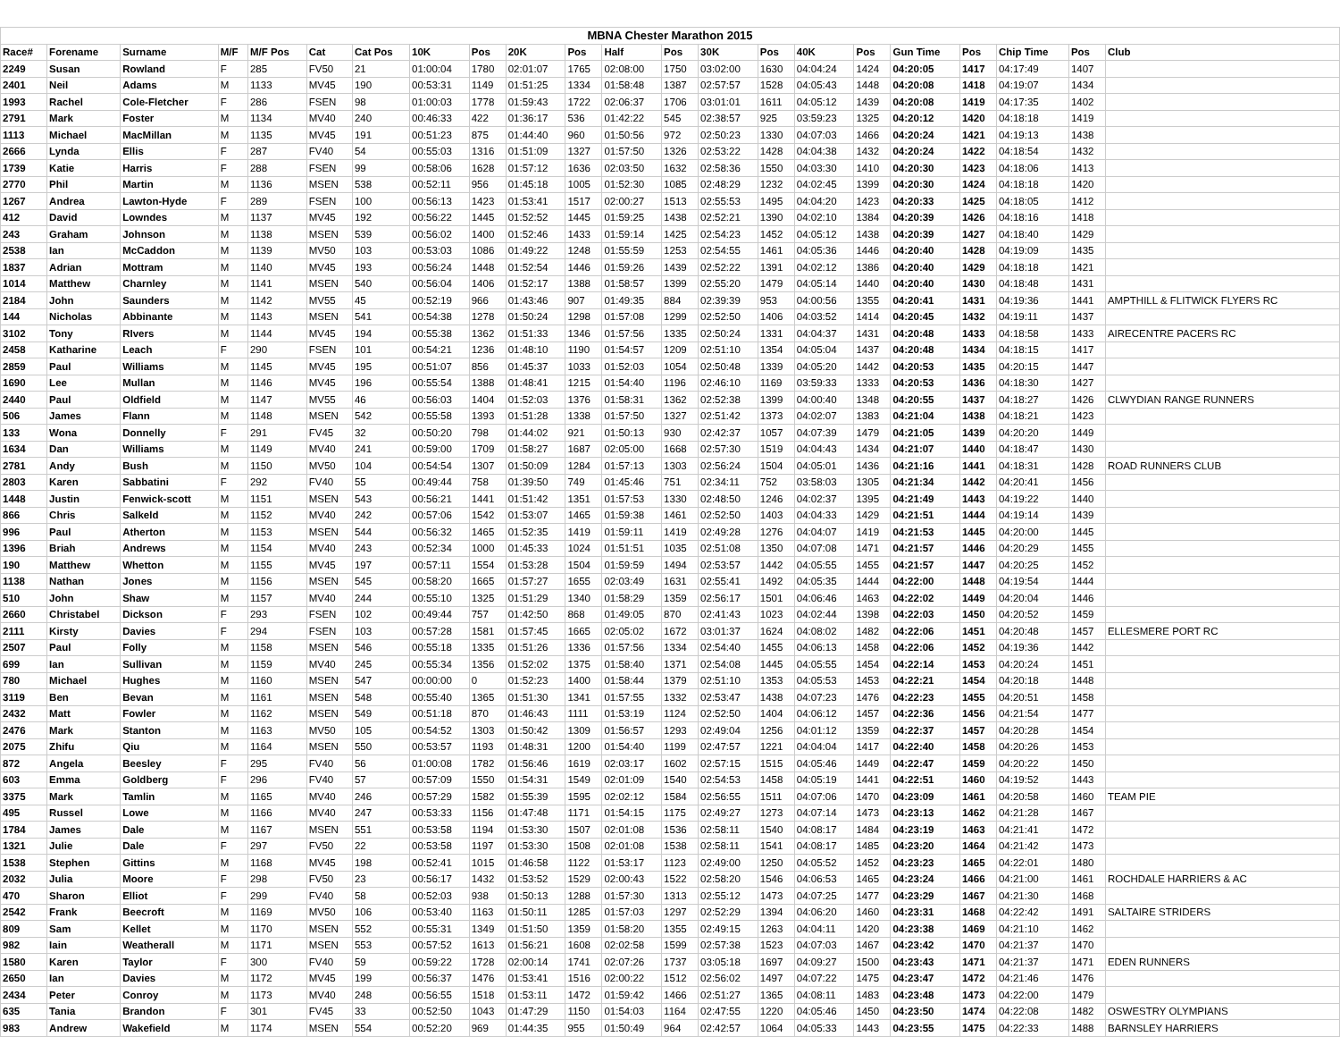| MBNA Chester Marathon 2015 | | | | | | | | | | | | | | | | | | | | | |
| Race# | Forename | Surname | M/F | M/F Pos | Cat | Cat Pos | 10K | Pos | 20K | Pos | Half | Pos | 30K | Pos | 40K | Pos | Gun Time | Pos | Chip Time | Pos | Club |
| 2249 | Susan | Rowland | F | 285 | FV50 | 21 | 01:00:04 | 1780 | 02:01:07 | 1765 | 02:08:00 | 1750 | 03:02:00 | 1630 | 04:04:24 | 1424 | 04:20:05 | 1417 | 04:17:49 | 1407 | |
| 2401 | Neil | Adams | M | 1133 | MV45 | 190 | 00:53:31 | 1149 | 01:51:25 | 1334 | 01:58:48 | 1387 | 02:57:57 | 1528 | 04:05:43 | 1448 | 04:20:08 | 1418 | 04:19:07 | 1434 | |
| 1993 | Rachel | Cole-Fletcher | F | 286 | FSEN | 98 | 01:00:03 | 1778 | 01:59:43 | 1722 | 02:06:37 | 1706 | 03:01:01 | 1611 | 04:05:12 | 1439 | 04:20:08 | 1419 | 04:17:35 | 1402 | |
| 2791 | Mark | Foster | M | 1134 | MV40 | 240 | 00:46:33 | 422 | 01:36:17 | 536 | 01:42:22 | 545 | 02:38:57 | 925 | 03:59:23 | 1325 | 04:20:12 | 1420 | 04:18:18 | 1419 | |
| 1113 | Michael | MacMillan | M | 1135 | MV45 | 191 | 00:51:23 | 875 | 01:44:40 | 960 | 01:50:56 | 972 | 02:50:23 | 1330 | 04:07:03 | 1466 | 04:20:24 | 1421 | 04:19:13 | 1438 | |
| 2666 | Lynda | Ellis | F | 287 | FV40 | 54 | 00:55:03 | 1316 | 01:51:09 | 1327 | 01:57:50 | 1326 | 02:53:22 | 1428 | 04:04:38 | 1432 | 04:20:24 | 1422 | 04:18:54 | 1432 | |
| 1739 | Katie | Harris | F | 288 | FSEN | 99 | 00:58:06 | 1628 | 01:57:12 | 1636 | 02:03:50 | 1632 | 02:58:36 | 1550 | 04:03:30 | 1410 | 04:20:30 | 1423 | 04:18:06 | 1413 | |
| 2770 | Phil | Martin | M | 1136 | MSEN | 538 | 00:52:11 | 956 | 01:45:18 | 1005 | 01:52:30 | 1085 | 02:48:29 | 1232 | 04:02:45 | 1399 | 04:20:30 | 1424 | 04:18:18 | 1420 | |
| 1267 | Andrea | Lawton-Hyde | F | 289 | FSEN | 100 | 00:56:13 | 1423 | 01:53:41 | 1517 | 02:00:27 | 1513 | 02:55:53 | 1495 | 04:04:20 | 1423 | 04:20:33 | 1425 | 04:18:05 | 1412 | |
| 412 | David | Lowndes | M | 1137 | MV45 | 192 | 00:56:22 | 1445 | 01:52:52 | 1445 | 01:59:25 | 1438 | 02:52:21 | 1390 | 04:02:10 | 1384 | 04:20:39 | 1426 | 04:18:16 | 1418 | |
| 243 | Graham | Johnson | M | 1138 | MSEN | 539 | 00:56:02 | 1400 | 01:52:46 | 1433 | 01:59:14 | 1425 | 02:54:23 | 1452 | 04:05:12 | 1438 | 04:20:39 | 1427 | 04:18:40 | 1429 | |
| 2538 | Ian | McCaddon | M | 1139 | MV50 | 103 | 00:53:03 | 1086 | 01:49:22 | 1248 | 01:55:59 | 1253 | 02:54:55 | 1461 | 04:05:36 | 1446 | 04:20:40 | 1428 | 04:19:09 | 1435 | |
| 1837 | Adrian | Mottram | M | 1140 | MV45 | 193 | 00:56:24 | 1448 | 01:52:54 | 1446 | 01:59:26 | 1439 | 02:52:22 | 1391 | 04:02:12 | 1386 | 04:20:40 | 1429 | 04:18:18 | 1421 | |
| 1014 | Matthew | Charnley | M | 1141 | MSEN | 540 | 00:56:04 | 1406 | 01:52:17 | 1388 | 01:58:57 | 1399 | 02:55:20 | 1479 | 04:05:14 | 1440 | 04:20:40 | 1430 | 04:18:48 | 1431 | |
| 2184 | John | Saunders | M | 1142 | MV55 | 45 | 00:52:19 | 966 | 01:43:46 | 907 | 01:49:35 | 884 | 02:39:39 | 953 | 04:00:56 | 1355 | 04:20:41 | 1431 | 04:19:36 | 1441 | AMPTHILL & FLITWICK FLYERS RC |
| 144 | Nicholas | Abbinante | M | 1143 | MSEN | 541 | 00:54:38 | 1278 | 01:50:24 | 1298 | 01:57:08 | 1299 | 02:52:50 | 1406 | 04:03:52 | 1414 | 04:20:45 | 1432 | 04:19:11 | 1437 | |
| 3102 | Tony | RIvers | M | 1144 | MV45 | 194 | 00:55:38 | 1362 | 01:51:33 | 1346 | 01:57:56 | 1335 | 02:50:24 | 1331 | 04:04:37 | 1431 | 04:20:48 | 1433 | 04:18:58 | 1433 | AIRECENTRE PACERS RC |
| 2458 | Katharine | Leach | F | 290 | FSEN | 101 | 00:54:21 | 1236 | 01:48:10 | 1190 | 01:54:57 | 1209 | 02:51:10 | 1354 | 04:05:04 | 1437 | 04:20:48 | 1434 | 04:18:15 | 1417 | |
| 2859 | Paul | Williams | M | 1145 | MV45 | 195 | 00:51:07 | 856 | 01:45:37 | 1033 | 01:52:03 | 1054 | 02:50:48 | 1339 | 04:05:20 | 1442 | 04:20:53 | 1435 | 04:20:15 | 1447 | |
| 1690 | Lee | Mullan | M | 1146 | MV45 | 196 | 00:55:54 | 1388 | 01:48:41 | 1215 | 01:54:40 | 1196 | 02:46:10 | 1169 | 03:59:33 | 1333 | 04:20:53 | 1436 | 04:18:30 | 1427 | |
| 2440 | Paul | Oldfield | M | 1147 | MV55 | 46 | 00:56:03 | 1404 | 01:52:03 | 1376 | 01:58:31 | 1362 | 02:52:38 | 1399 | 04:00:40 | 1348 | 04:20:55 | 1437 | 04:18:27 | 1426 | CLWYDIAN RANGE RUNNERS |
| 506 | James | Flann | M | 1148 | MSEN | 542 | 00:55:58 | 1393 | 01:51:28 | 1338 | 01:57:50 | 1327 | 02:51:42 | 1373 | 04:02:07 | 1383 | 04:21:04 | 1438 | 04:18:21 | 1423 | |
| 133 | Wona | Donnelly | F | 291 | FV45 | 32 | 00:50:20 | 798 | 01:44:02 | 921 | 01:50:13 | 930 | 02:42:37 | 1057 | 04:07:39 | 1479 | 04:21:05 | 1439 | 04:20:20 | 1449 | |
| 1634 | Dan | Williams | M | 1149 | MV40 | 241 | 00:59:00 | 1709 | 01:58:27 | 1687 | 02:05:00 | 1668 | 02:57:30 | 1519 | 04:04:43 | 1434 | 04:21:07 | 1440 | 04:18:47 | 1430 | |
| 2781 | Andy | Bush | M | 1150 | MV50 | 104 | 00:54:54 | 1307 | 01:50:09 | 1284 | 01:57:13 | 1303 | 02:56:24 | 1504 | 04:05:01 | 1436 | 04:21:16 | 1441 | 04:18:31 | 1428 | ROAD RUNNERS CLUB |
| 2803 | Karen | Sabbatini | F | 292 | FV40 | 55 | 00:49:44 | 758 | 01:39:50 | 749 | 01:45:46 | 751 | 02:34:11 | 752 | 03:58:03 | 1305 | 04:21:34 | 1442 | 04:20:41 | 1456 | |
| 1448 | Justin | Fenwick-scott | M | 1151 | MSEN | 543 | 00:56:21 | 1441 | 01:51:42 | 1351 | 01:57:53 | 1330 | 02:48:50 | 1246 | 04:02:37 | 1395 | 04:21:49 | 1443 | 04:19:22 | 1440 | |
| 866 | Chris | Salkeld | M | 1152 | MV40 | 242 | 00:57:06 | 1542 | 01:53:07 | 1465 | 01:59:38 | 1461 | 02:52:50 | 1403 | 04:04:33 | 1429 | 04:21:51 | 1444 | 04:19:14 | 1439 | |
| 996 | Paul | Atherton | M | 1153 | MSEN | 544 | 00:56:32 | 1465 | 01:52:35 | 1419 | 01:59:11 | 1419 | 02:49:28 | 1276 | 04:04:07 | 1419 | 04:21:53 | 1445 | 04:20:00 | 1445 | |
| 1396 | Briah | Andrews | M | 1154 | MV40 | 243 | 00:52:34 | 1000 | 01:45:33 | 1024 | 01:51:51 | 1035 | 02:51:08 | 1350 | 04:07:08 | 1471 | 04:21:57 | 1446 | 04:20:29 | 1455 | |
| 190 | Matthew | Whetton | M | 1155 | MV45 | 197 | 00:57:11 | 1554 | 01:53:28 | 1504 | 01:59:59 | 1494 | 02:53:57 | 1442 | 04:05:55 | 1455 | 04:21:57 | 1447 | 04:20:25 | 1452 | |
| 1138 | Nathan | Jones | M | 1156 | MSEN | 545 | 00:58:20 | 1665 | 01:57:27 | 1655 | 02:03:49 | 1631 | 02:55:41 | 1492 | 04:05:35 | 1444 | 04:22:00 | 1448 | 04:19:54 | 1444 | |
| 510 | John | Shaw | M | 1157 | MV40 | 244 | 00:55:10 | 1325 | 01:51:29 | 1340 | 01:58:29 | 1359 | 02:56:17 | 1501 | 04:06:46 | 1463 | 04:22:02 | 1449 | 04:20:04 | 1446 | |
| 2660 | Christabel | Dickson | F | 293 | FSEN | 102 | 00:49:44 | 757 | 01:42:50 | 868 | 01:49:05 | 870 | 02:41:43 | 1023 | 04:02:44 | 1398 | 04:22:03 | 1450 | 04:20:52 | 1459 | |
| 2111 | Kirsty | Davies | F | 294 | FSEN | 103 | 00:57:28 | 1581 | 01:57:45 | 1665 | 02:05:02 | 1672 | 03:01:37 | 1624 | 04:08:02 | 1482 | 04:22:06 | 1451 | 04:20:48 | 1457 | ELLESMERE PORT RC |
| 2507 | Paul | Folly | M | 1158 | MSEN | 546 | 00:55:18 | 1335 | 01:51:26 | 1336 | 01:57:56 | 1334 | 02:54:40 | 1455 | 04:06:13 | 1458 | 04:22:06 | 1452 | 04:19:36 | 1442 | |
| 699 | Ian | Sullivan | M | 1159 | MV40 | 245 | 00:55:34 | 1356 | 01:52:02 | 1375 | 01:58:40 | 1371 | 02:54:08 | 1445 | 04:05:55 | 1454 | 04:22:14 | 1453 | 04:20:24 | 1451 | |
| 780 | Michael | Hughes | M | 1160 | MSEN | 547 | 00:00:00 | 0 | 01:52:23 | 1400 | 01:58:44 | 1379 | 02:51:10 | 1353 | 04:05:53 | 1453 | 04:22:21 | 1454 | 04:20:18 | 1448 | |
| 3119 | Ben | Bevan | M | 1161 | MSEN | 548 | 00:55:40 | 1365 | 01:51:30 | 1341 | 01:57:55 | 1332 | 02:53:47 | 1438 | 04:07:23 | 1476 | 04:22:23 | 1455 | 04:20:51 | 1458 | |
| 2432 | Matt | Fowler | M | 1162 | MSEN | 549 | 00:51:18 | 870 | 01:46:43 | 1111 | 01:53:19 | 1124 | 02:52:50 | 1404 | 04:06:12 | 1457 | 04:22:36 | 1456 | 04:21:54 | 1477 | |
| 2476 | Mark | Stanton | M | 1163 | MV50 | 105 | 00:54:52 | 1303 | 01:50:42 | 1309 | 01:56:57 | 1293 | 02:49:04 | 1256 | 04:01:12 | 1359 | 04:22:37 | 1457 | 04:20:28 | 1454 | |
| 2075 | Zhifu | Qiu | M | 1164 | MSEN | 550 | 00:53:57 | 1193 | 01:48:31 | 1200 | 01:54:40 | 1199 | 02:47:57 | 1221 | 04:04:04 | 1417 | 04:22:40 | 1458 | 04:20:26 | 1453 | |
| 872 | Angela | Beesley | F | 295 | FV40 | 56 | 01:00:08 | 1782 | 01:56:46 | 1619 | 02:03:17 | 1602 | 02:57:15 | 1515 | 04:05:46 | 1449 | 04:22:47 | 1459 | 04:20:22 | 1450 | |
| 603 | Emma | Goldberg | F | 296 | FV40 | 57 | 00:57:09 | 1550 | 01:54:31 | 1549 | 02:01:09 | 1540 | 02:54:53 | 1458 | 04:05:19 | 1441 | 04:22:51 | 1460 | 04:19:52 | 1443 | |
| 3375 | Mark | Tamlin | M | 1165 | MV40 | 246 | 00:57:29 | 1582 | 01:55:39 | 1595 | 02:02:12 | 1584 | 02:56:55 | 1511 | 04:07:06 | 1470 | 04:23:09 | 1461 | 04:20:58 | 1460 | TEAM PIE |
| 495 | Russel | Lowe | M | 1166 | MV40 | 247 | 00:53:33 | 1156 | 01:47:48 | 1171 | 01:54:15 | 1175 | 02:49:27 | 1273 | 04:07:14 | 1473 | 04:23:13 | 1462 | 04:21:28 | 1467 | |
| 1784 | James | Dale | M | 1167 | MSEN | 551 | 00:53:58 | 1194 | 01:53:30 | 1507 | 02:01:08 | 1536 | 02:58:11 | 1540 | 04:08:17 | 1484 | 04:23:19 | 1463 | 04:21:41 | 1472 | |
| 1321 | Julie | Dale | F | 297 | FV50 | 22 | 00:53:58 | 1197 | 01:53:30 | 1508 | 02:01:08 | 1538 | 02:58:11 | 1541 | 04:08:17 | 1485 | 04:23:20 | 1464 | 04:21:42 | 1473 | |
| 1538 | Stephen | Gittins | M | 1168 | MV45 | 198 | 00:52:41 | 1015 | 01:46:58 | 1122 | 01:53:17 | 1123 | 02:49:00 | 1250 | 04:05:52 | 1452 | 04:23:23 | 1465 | 04:22:01 | 1480 | |
| 2032 | Julia | Moore | F | 298 | FV50 | 23 | 00:56:17 | 1432 | 01:53:52 | 1529 | 02:00:43 | 1522 | 02:58:20 | 1546 | 04:06:53 | 1465 | 04:23:24 | 1466 | 04:21:00 | 1461 | ROCHDALE HARRIERS & AC |
| 470 | Sharon | Elliot | F | 299 | FV40 | 58 | 00:52:03 | 938 | 01:50:13 | 1288 | 01:57:30 | 1313 | 02:55:12 | 1473 | 04:07:25 | 1477 | 04:23:29 | 1467 | 04:21:30 | 1468 | |
| 2542 | Frank | Beecroft | M | 1169 | MV50 | 106 | 00:53:40 | 1163 | 01:50:11 | 1285 | 01:57:03 | 1297 | 02:52:29 | 1394 | 04:06:20 | 1460 | 04:23:31 | 1468 | 04:22:42 | 1491 | SALTAIRE STRIDERS |
| 809 | Sam | Kellet | M | 1170 | MSEN | 552 | 00:55:31 | 1349 | 01:51:50 | 1359 | 01:58:20 | 1355 | 02:49:15 | 1263 | 04:04:11 | 1420 | 04:23:38 | 1469 | 04:21:10 | 1462 | |
| 982 | Iain | Weatherall | M | 1171 | MSEN | 553 | 00:57:52 | 1613 | 01:56:21 | 1608 | 02:02:58 | 1599 | 02:57:38 | 1523 | 04:07:03 | 1467 | 04:23:42 | 1470 | 04:21:37 | 1470 | |
| 1580 | Karen | Taylor | F | 300 | FV40 | 59 | 00:59:22 | 1728 | 02:00:14 | 1741 | 02:07:26 | 1737 | 03:05:18 | 1697 | 04:09:27 | 1500 | 04:23:43 | 1471 | 04:21:37 | 1471 | EDEN RUNNERS |
| 2650 | Ian | Davies | M | 1172 | MV45 | 199 | 00:56:37 | 1476 | 01:53:41 | 1516 | 02:00:22 | 1512 | 02:56:02 | 1497 | 04:07:22 | 1475 | 04:23:47 | 1472 | 04:21:46 | 1476 | |
| 2434 | Peter | Conroy | M | 1173 | MV40 | 248 | 00:56:55 | 1518 | 01:53:11 | 1472 | 01:59:42 | 1466 | 02:51:27 | 1365 | 04:08:11 | 1483 | 04:23:48 | 1473 | 04:22:00 | 1479 | |
| 635 | Tania | Brandon | F | 301 | FV45 | 33 | 00:52:50 | 1043 | 01:47:29 | 1150 | 01:54:03 | 1164 | 02:47:55 | 1220 | 04:05:46 | 1450 | 04:23:50 | 1474 | 04:22:08 | 1482 | OSWESTRY OLYMPIANS |
| 983 | Andrew | Wakefield | M | 1174 | MSEN | 554 | 00:52:20 | 969 | 01:44:35 | 955 | 01:50:49 | 964 | 02:42:57 | 1064 | 04:05:33 | 1443 | 04:23:55 | 1475 | 04:22:33 | 1488 | BARNSLEY HARRIERS |